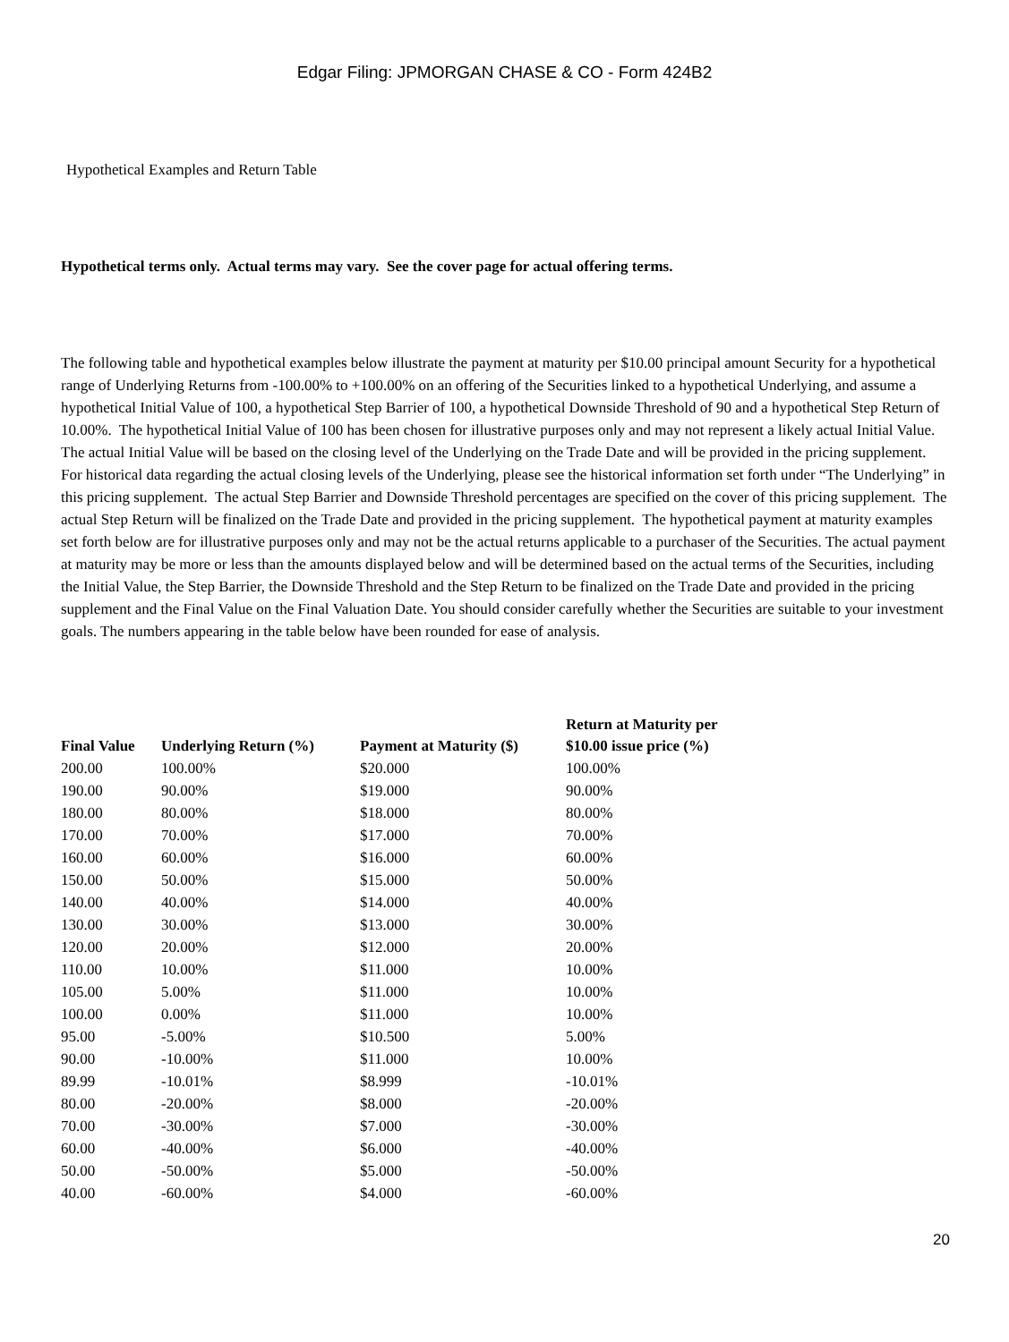Edgar Filing: JPMORGAN CHASE & CO - Form 424B2
Hypothetical Examples and Return Table
Hypothetical terms only. Actual terms may vary. See the cover page for actual offering terms.
The following table and hypothetical examples below illustrate the payment at maturity per $10.00 principal amount Security for a hypothetical range of Underlying Returns from -100.00% to +100.00% on an offering of the Securities linked to a hypothetical Underlying, and assume a hypothetical Initial Value of 100, a hypothetical Step Barrier of 100, a hypothetical Downside Threshold of 90 and a hypothetical Step Return of 10.00%. The hypothetical Initial Value of 100 has been chosen for illustrative purposes only and may not represent a likely actual Initial Value. The actual Initial Value will be based on the closing level of the Underlying on the Trade Date and will be provided in the pricing supplement. For historical data regarding the actual closing levels of the Underlying, please see the historical information set forth under “The Underlying” in this pricing supplement. The actual Step Barrier and Downside Threshold percentages are specified on the cover of this pricing supplement. The actual Step Return will be finalized on the Trade Date and provided in the pricing supplement. The hypothetical payment at maturity examples set forth below are for illustrative purposes only and may not be the actual returns applicable to a purchaser of the Securities. The actual payment at maturity may be more or less than the amounts displayed below and will be determined based on the actual terms of the Securities, including the Initial Value, the Step Barrier, the Downside Threshold and the Step Return to be finalized on the Trade Date and provided in the pricing supplement and the Final Value on the Final Valuation Date. You should consider carefully whether the Securities are suitable to your investment goals. The numbers appearing in the table below have been rounded for ease of analysis.
| Final Value | Underlying Return (%) | Payment at Maturity ($) | Return at Maturity per $10.00 issue price (%) |
| --- | --- | --- | --- |
| 200.00 | 100.00% | $20.000 | 100.00% |
| 190.00 | 90.00% | $19.000 | 90.00% |
| 180.00 | 80.00% | $18.000 | 80.00% |
| 170.00 | 70.00% | $17.000 | 70.00% |
| 160.00 | 60.00% | $16.000 | 60.00% |
| 150.00 | 50.00% | $15.000 | 50.00% |
| 140.00 | 40.00% | $14.000 | 40.00% |
| 130.00 | 30.00% | $13.000 | 30.00% |
| 120.00 | 20.00% | $12.000 | 20.00% |
| 110.00 | 10.00% | $11.000 | 10.00% |
| 105.00 | 5.00% | $11.000 | 10.00% |
| 100.00 | 0.00% | $11.000 | 10.00% |
| 95.00 | -5.00% | $10.500 | 5.00% |
| 90.00 | -10.00% | $11.000 | 10.00% |
| 89.99 | -10.01% | $8.999 | -10.01% |
| 80.00 | -20.00% | $8.000 | -20.00% |
| 70.00 | -30.00% | $7.000 | -30.00% |
| 60.00 | -40.00% | $6.000 | -40.00% |
| 50.00 | -50.00% | $5.000 | -50.00% |
| 40.00 | -60.00% | $4.000 | -60.00% |
20